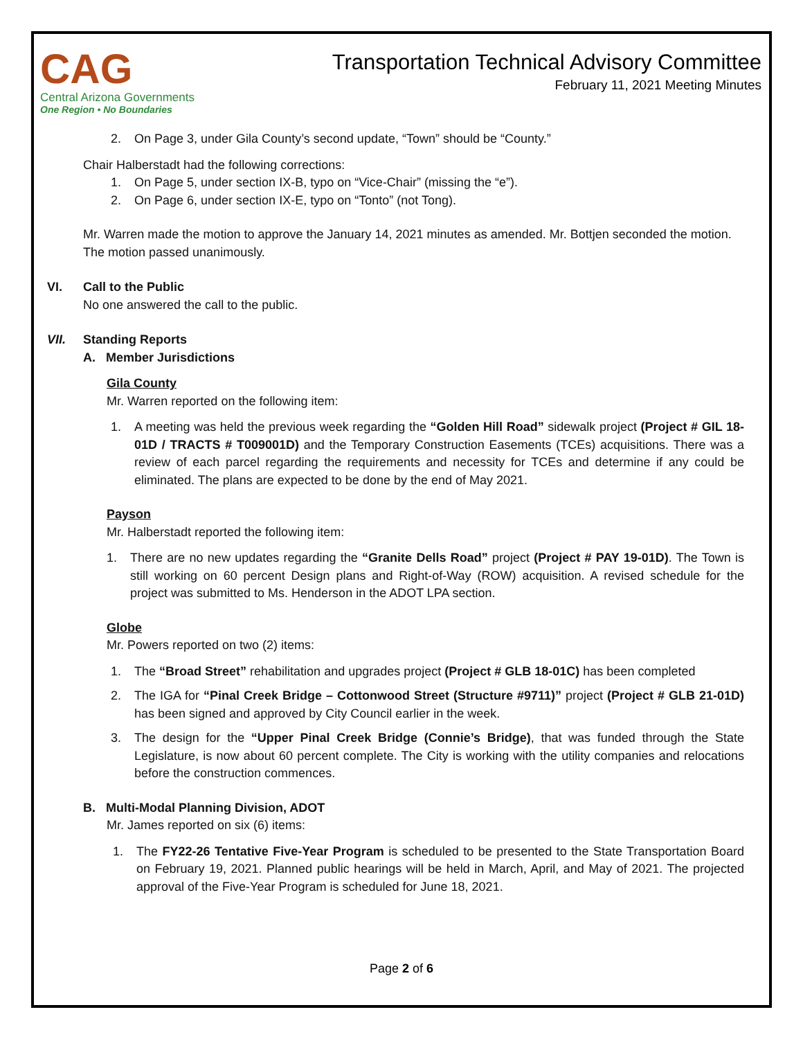CAG
Central Arizona Governments
One Region • No Boundaries
Transportation Technical Advisory Committee
February 11, 2021 Meeting Minutes
2. On Page 3, under Gila County’s second update, “Town” should be “County.”
Chair Halberstadt had the following corrections:
1. On Page 5, under section IX-B, typo on “Vice-Chair” (missing the “e”).
2. On Page 6, under section IX-E, typo on “Tonto” (not Tong).
Mr. Warren made the motion to approve the January 14, 2021 minutes as amended. Mr. Bottjen seconded the motion. The motion passed unanimously.
VI. Call to the Public
No one answered the call to the public.
VII. Standing Reports
A. Member Jurisdictions
Gila County
Mr. Warren reported on the following item:
1. A meeting was held the previous week regarding the “Golden Hill Road” sidewalk project (Project # GIL 18-01D / TRACTS # T009001D) and the Temporary Construction Easements (TCEs) acquisitions. There was a review of each parcel regarding the requirements and necessity for TCEs and determine if any could be eliminated. The plans are expected to be done by the end of May 2021.
Payson
Mr. Halberstadt reported the following item:
1. There are no new updates regarding the “Granite Dells Road” project (Project # PAY 19-01D). The Town is still working on 60 percent Design plans and Right-of-Way (ROW) acquisition. A revised schedule for the project was submitted to Ms. Henderson in the ADOT LPA section.
Globe
Mr. Powers reported on two (2) items:
1. The “Broad Street” rehabilitation and upgrades project (Project # GLB 18-01C) has been completed
2. The IGA for “Pinal Creek Bridge – Cottonwood Street (Structure #9711)” project (Project # GLB 21-01D) has been signed and approved by City Council earlier in the week.
3. The design for the “Upper Pinal Creek Bridge (Connie’s Bridge), that was funded through the State Legislature, is now about 60 percent complete. The City is working with the utility companies and relocations before the construction commences.
B. Multi-Modal Planning Division, ADOT
Mr. James reported on six (6) items:
1. The FY22-26 Tentative Five-Year Program is scheduled to be presented to the State Transportation Board on February 19, 2021. Planned public hearings will be held in March, April, and May of 2021. The projected approval of the Five-Year Program is scheduled for June 18, 2021.
Page 2 of 6